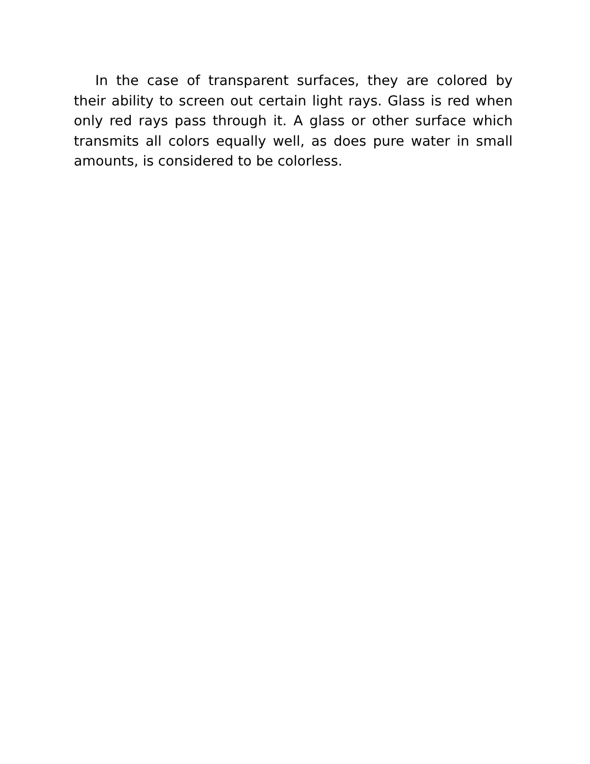In the case of transparent surfaces, they are colored by their ability to screen out certain light rays. Glass is red when only red rays pass through it. A glass or other surface which transmits all colors equally well, as does pure water in small amounts, is considered to be colorless.